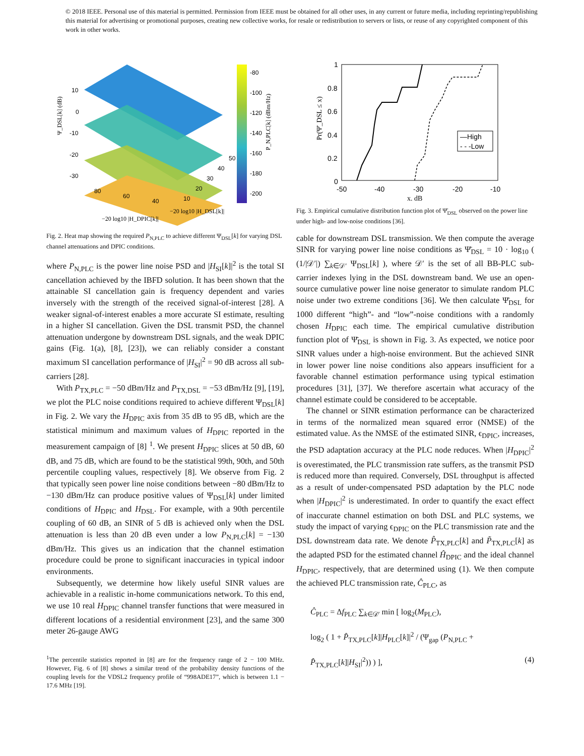© 2018 IEEE. Personal use of this material is permitted. Permission from IEEE must be obtained for all other uses, in any current or future media, including reprinting/republishing this material for advertising or promotional purposes, creating new collective works, for resale or redistribution to servers or lists, or reuse of any copyrighted component of this work in other works.
10
0
-10
-20
-30
80
60
40
50
40
30
20
10
Ψ_DSL[k] (dB)
−20 log10 |H_DSL[k]|
−20 log10 |H_DPIC[k]|
-80
-100
-120
-140
-160
-180
-200
P_N,PLC[k] (dBm/Hz)
Fig. 2. Heat map showing the required P<sub>N,PLC</sub> to achieve different Ψ<sub>DSL</sub>[k] for varying DSL channel attenuations and DPIC conditions.
where P<sub>N,PLC</sub> is the power line noise PSD and |H<sub>SI</sub>[k]|<sup>2</sup> is the total SI cancellation achieved by the IBFD solution. It has been shown that the attainable SI cancellation gain is frequency dependent and varies inversely with the strength of the received signal-of-interest [28]. A weaker signal-of-interest enables a more accurate SI estimate, resulting in a higher SI cancellation. Given the DSL transmit PSD, the channel attenuation undergone by downstream DSL signals, and the weak DPIC gains (Fig. 1(a), [8], [23]), we can reliably consider a constant maximum SI cancellation performance of |H<sub>SI</sub>|<sup>2</sup> = 90 dB across all sub-carriers [28].
With P<sub>TX,PLC</sub> = −50 dBm/Hz and P<sub>TX,DSL</sub> = −53 dBm/Hz [9], [19], we plot the PLC noise conditions required to achieve different Ψ<sub>DSL</sub>[k] in Fig. 2. We vary the H<sub>DPIC</sub> axis from 35 dB to 95 dB, which are the statistical minimum and maximum values of H<sub>DPIC</sub> reported in the measurement campaign of [8] <sup>1</sup>. We present H<sub>DPIC</sub> slices at 50 dB, 60 dB, and 75 dB, which are found to be the statistical 99th, 90th, and 50th percentile coupling values, respectively [8]. We observe from Fig. 2 that typically seen power line noise conditions between −80 dBm/Hz to −130 dBm/Hz can produce positive values of Ψ<sub>DSL</sub>[k] under limited conditions of H<sub>DPIC</sub> and H<sub>DSL</sub>. For example, with a 90th percentile coupling of 60 dB, an SINR of 5 dB is achieved only when the DSL attenuation is less than 20 dB even under a low P<sub>N,PLC</sub>[k] = −130 dBm/Hz. This gives us an indication that the channel estimation procedure could be prone to significant inaccuracies in typical indoor environments.
Subsequently, we determine how likely useful SINR values are achievable in a realistic in-home communications network. To this end, we use 10 real H<sub>DPIC</sub> channel transfer functions that were measured in different locations of a residential environment [23], and the same 300 meter 26-gauge AWG
<sup>1</sup> The percentile statistics reported in [8] are for the frequency range of 2 − 100 MHz. However, Fig. 6 of [8] shows a similar trend of the probability density functions of the coupling levels for the VDSL2 frequency profile of “998ADE17”, which is between 1.1 − 17.6 MHz [19].
1
0.8
0.6
0.4
0.2
0
-50
-40
-30
-20
-10
x, dB
Pr(Ψ̄_DSL ≤ x)
—High
- - -Low
Fig. 3. Empirical cumulative distribution function plot of Ψ̄<sub>DSL</sub> observed on the power line under high- and low-noise conditions [36].
cable for downstream DSL transmission. We then compute the average SINR for varying power line noise conditions as Ψ̄<sub>DSL</sub> = 10 · log<sub>10</sub> ( (1/|𝒟′|) ∑<sub>k∈𝒟′</sub> Ψ<sub>DSL</sub>[k] ), where 𝒟′ is the set of all BB-PLC sub-carrier indexes lying in the DSL downstream band. We use an open-source cumulative power line noise generator to simulate random PLC noise under two extreme conditions [36]. We then calculate Ψ̄<sub>DSL</sub> for 1000 different “high”- and “low”-noise conditions with a randomly chosen H<sub>DPIC</sub> each time. The empirical cumulative distribution function plot of Ψ̄<sub>DSL</sub> is shown in Fig. 3. As expected, we notice poor SINR values under a high-noise environment. But the achieved SINR in lower power line noise conditions also appears insufficient for a favorable channel estimation performance using typical estimation procedures [31], [37]. We therefore ascertain what accuracy of the channel estimate could be considered to be acceptable.
The channel or SINR estimation performance can be characterized in terms of the normalized mean squared error (NMSE) of the estimated value. As the NMSE of the estimated SINR, ϵ<sub>DPIC</sub>, increases, the PSD adaptation accuracy at the PLC node reduces. When |H<sub>DPIC</sub>|<sup>2</sup> is overestimated, the PLC transmission rate suffers, as the transmit PSD is reduced more than required. Conversely, DSL throughput is affected as a result of under-compensated PSD adaptation by the PLC node when |H<sub>DPIC</sub>|<sup>2</sup> is underestimated. In order to quantify the exact effect of inaccurate channel estimation on both DSL and PLC systems, we study the impact of varying ϵ<sub>DPIC</sub> on the PLC transmission rate and the DSL downstream data rate. We denote P̂<sub>TX,PLC</sub>[k] and P̃<sub>TX,PLC</sub>[k] as the adapted PSD for the estimated channel Ĥ<sub>DPIC</sub> and the ideal channel H<sub>DPIC</sub>, respectively, that are determined using (1). We then compute the achieved PLC transmission rate, Ĉ<sub>PLC</sub>, as
Ĉ<sub>PLC</sub> = Δf<sub>PLC</sub> ∑<sub>k∈𝒟′</sub> min [ log<sub>2</sub>(M<sub>PLC</sub>),
log<sub>2</sub> ( 1 + P̂<sub>TX,PLC</sub>[k]|H<sub>PLC</sub>[k]|<sup>2</sup> / (Ψ<sub>gap</sub> (P<sub>N,PLC</sub> + P̂<sub>TX,PLC</sub>[k]|H<sub>SI</sub>|<sup>2</sup>)) ) ], (4)